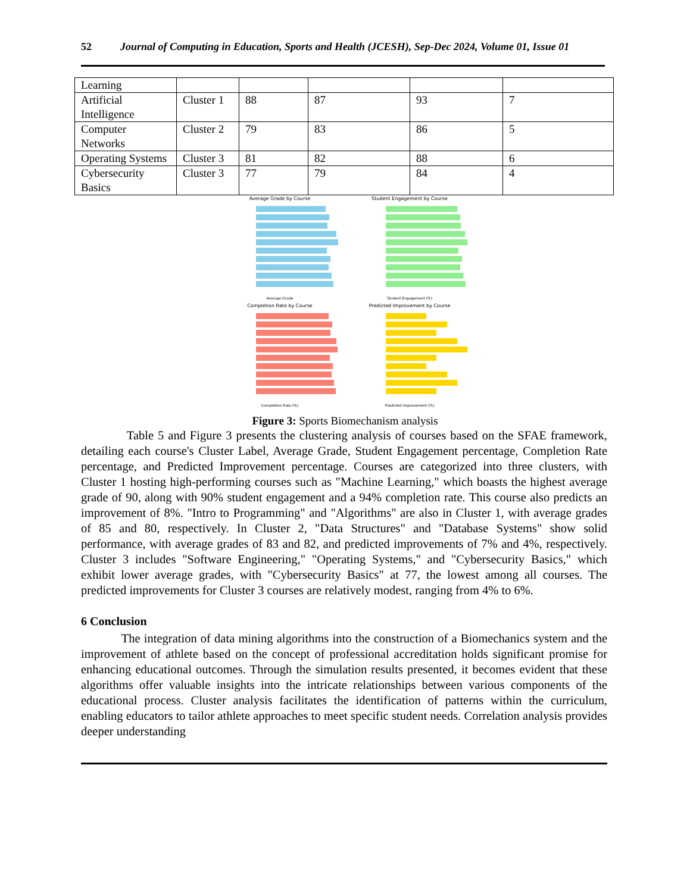52 Journal of Computing in Education, Sports and Health (JCESH), Sep-Dec 2024, Volume 01, Issue 01
| Learning | | | | | |
| Artificial Intelligence | Cluster 1 | 88 | 87 | 93 | 7 |
| Computer Networks | Cluster 2 | 79 | 83 | 86 | 5 |
| Operating Systems | Cluster 3 | 81 | 82 | 88 | 6 |
| Cybersecurity Basics | Cluster 3 | 77 | 79 | 84 | 4 |
Average Grade by Course
Average Grade
Student Engagement by Course
Student Engagement (%)
Completion Rate by Course
Completion Rate (%)
Predicted Improvement by Course
Predicted Improvement (%)
Figure 3: Sports Biomechanism analysis
Table 5 and Figure 3 presents the clustering analysis of courses based on the SFAE framework, detailing each course's Cluster Label, Average Grade, Student Engagement percentage, Completion Rate percentage, and Predicted Improvement percentage. Courses are categorized into three clusters, with Cluster 1 hosting high-performing courses such as "Machine Learning," which boasts the highest average grade of 90, along with 90% student engagement and a 94% completion rate. This course also predicts an improvement of 8%. "Intro to Programming" and "Algorithms" are also in Cluster 1, with average grades of 85 and 80, respectively. In Cluster 2, "Data Structures" and "Database Systems" show solid performance, with average grades of 83 and 82, and predicted improvements of 7% and 4%, respectively. Cluster 3 includes "Software Engineering," "Operating Systems," and "Cybersecurity Basics," which exhibit lower average grades, with "Cybersecurity Basics" at 77, the lowest among all courses. The predicted improvements for Cluster 3 courses are relatively modest, ranging from 4% to 6%.
6 Conclusion
The integration of data mining algorithms into the construction of a Biomechanics system and the improvement of athlete based on the concept of professional accreditation holds significant promise for enhancing educational outcomes. Through the simulation results presented, it becomes evident that these algorithms offer valuable insights into the intricate relationships between various components of the educational process. Cluster analysis facilitates the identification of patterns within the curriculum, enabling educators to tailor athlete approaches to meet specific student needs. Correlation analysis provides deeper understanding